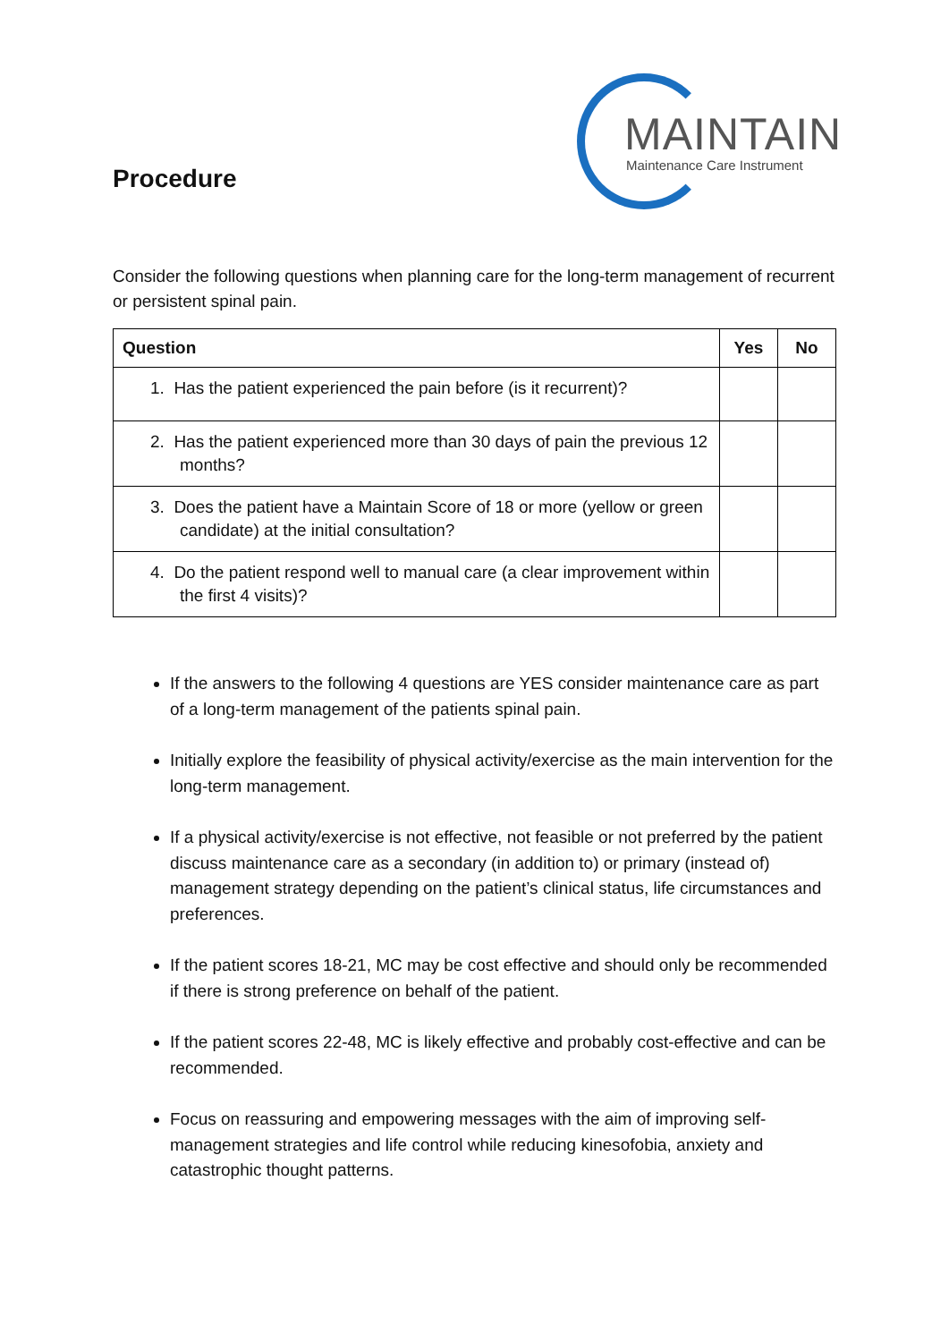Procedure
MAINTAIN
Maintenance Care Instrument
Consider the following questions when planning care for the long-term management of recurrent or persistent spinal pain.
| Question | Yes | No |
| --- | --- | --- |
| 1. Has the patient experienced the pain before (is it recurrent)? | | |
| 2. Has the patient experienced more than 30 days of pain the previous 12 months? | | |
| 3. Does the patient have a Maintain Score of 18 or more (yellow or green candidate) at the initial consultation? | | |
| 4. Do the patient respond well to manual care (a clear improvement within the first 4 visits)? | | |
If the answers to the following 4 questions are YES consider maintenance care as part of a long-term management of the patients spinal pain.
Initially explore the feasibility of physical activity/exercise as the main intervention for the long-term management.
If a physical activity/exercise is not effective, not feasible or not preferred by the patient discuss maintenance care as a secondary (in addition to) or primary (instead of) management strategy depending on the patient’s clinical status, life circumstances and preferences.
If the patient scores 18-21, MC may be cost effective and should only be recommended if there is strong preference on behalf of the patient.
If the patient scores 22-48, MC is likely effective and probably cost-effective and can be recommended.
Focus on reassuring and empowering messages with the aim of improving self-management strategies and life control while reducing kinesofobia, anxiety and catastrophic thought patterns.